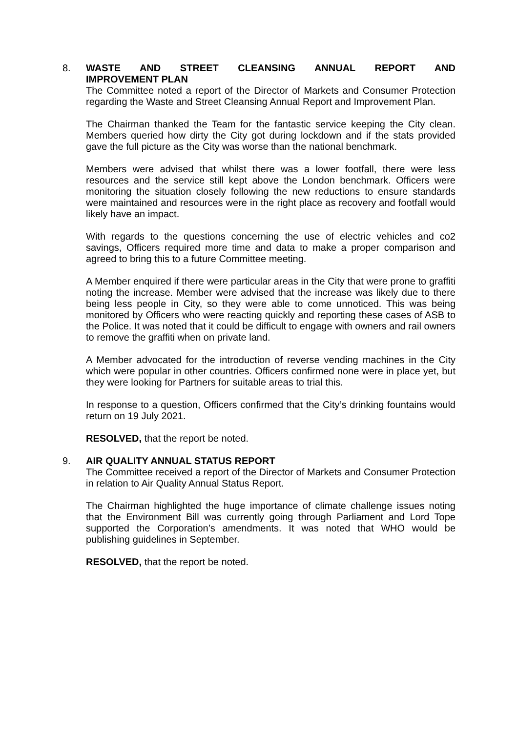8. WASTE AND STREET CLEANSING ANNUAL REPORT AND
IMPROVEMENT PLAN
The Committee noted a report of the Director of Markets and Consumer Protection regarding the Waste and Street Cleansing Annual Report and Improvement Plan.
The Chairman thanked the Team for the fantastic service keeping the City clean. Members queried how dirty the City got during lockdown and if the stats provided gave the full picture as the City was worse than the national benchmark.
Members were advised that whilst there was a lower footfall, there were less resources and the service still kept above the London benchmark. Officers were monitoring the situation closely following the new reductions to ensure standards were maintained and resources were in the right place as recovery and footfall would likely have an impact.
With regards to the questions concerning the use of electric vehicles and co2 savings, Officers required more time and data to make a proper comparison and agreed to bring this to a future Committee meeting.
A Member enquired if there were particular areas in the City that were prone to graffiti noting the increase. Member were advised that the increase was likely due to there being less people in City, so they were able to come unnoticed. This was being monitored by Officers who were reacting quickly and reporting these cases of ASB to the Police. It was noted that it could be difficult to engage with owners and rail owners to remove the graffiti when on private land.
A Member advocated for the introduction of reverse vending machines in the City which were popular in other countries. Officers confirmed none were in place yet, but they were looking for Partners for suitable areas to trial this.
In response to a question, Officers confirmed that the City’s drinking fountains would return on 19 July 2021.
RESOLVED, that the report be noted.
9. AIR QUALITY ANNUAL STATUS REPORT
The Committee received a report of the Director of Markets and Consumer Protection in relation to Air Quality Annual Status Report.
The Chairman highlighted the huge importance of climate challenge issues noting that the Environment Bill was currently going through Parliament and Lord Tope supported the Corporation’s amendments. It was noted that WHO would be publishing guidelines in September.
RESOLVED, that the report be noted.